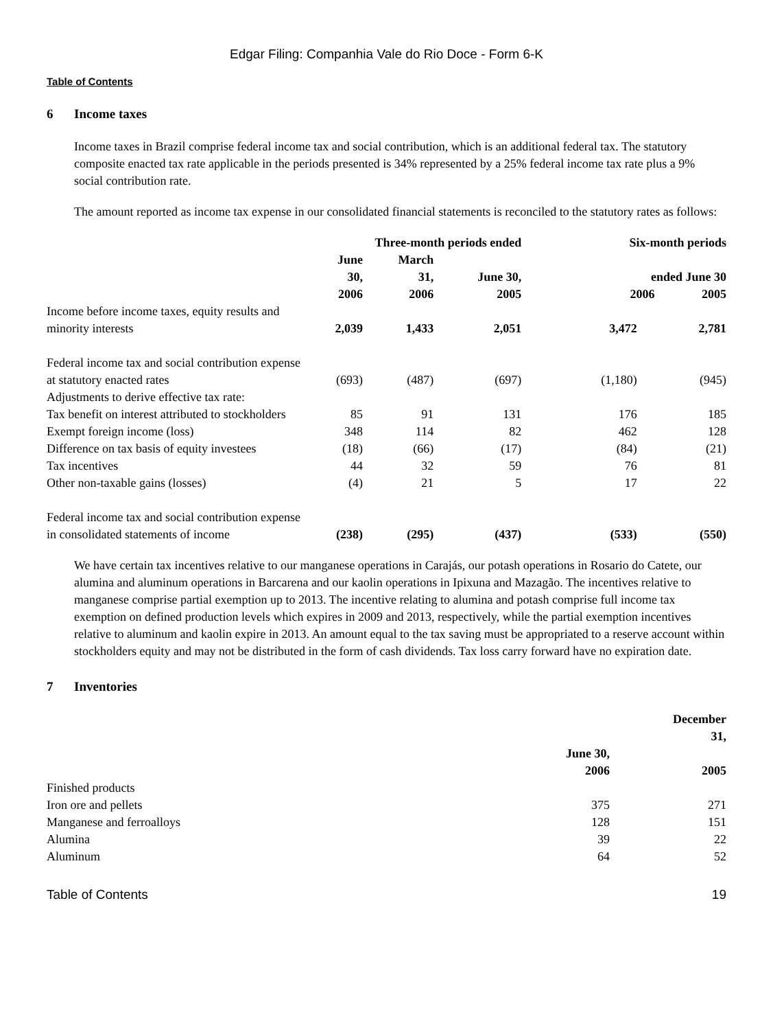Edgar Filing: Companhia Vale do Rio Doce - Form 6-K
Table of Contents
6 Income taxes
Income taxes in Brazil comprise federal income tax and social contribution, which is an additional federal tax. The statutory composite enacted tax rate applicable in the periods presented is 34% represented by a 25% federal income tax rate plus a 9% social contribution rate.
The amount reported as income tax expense in our consolidated financial statements is reconciled to the statutory rates as follows:
| | Three-month periods ended | | | Six-month periods | |
| --- | --- | --- | --- | --- | --- |
| | June 30, 2006 | March 31, 2006 | June 30, 2005 | ended June 30 2006 2005 | |
| Income before income taxes, equity results and minority interests | 2,039 | 1,433 | 2,051 | 3,472 | 2,781 |
| Federal income tax and social contribution expense at statutory enacted rates | (693) | (487) | (697) | (1,180) | (945) |
| Adjustments to derive effective tax rate: | | | | | |
| Tax benefit on interest attributed to stockholders | 85 | 91 | 131 | 176 | 185 |
| Exempt foreign income (loss) | 348 | 114 | 82 | 462 | 128 |
| Difference on tax basis of equity investees | (18) | (66) | (17) | (84) | (21) |
| Tax incentives | 44 | 32 | 59 | 76 | 81 |
| Other non-taxable gains (losses) | (4) | 21 | 5 | 17 | 22 |
| Federal income tax and social contribution expense in consolidated statements of income | (238) | (295) | (437) | (533) | (550) |
We have certain tax incentives relative to our manganese operations in Carajás, our potash operations in Rosario do Catete, our alumina and aluminum operations in Barcarena and our kaolin operations in Ipixuna and Mazagão. The incentives relative to manganese comprise partial exemption up to 2013. The incentive relating to alumina and potash comprise full income tax exemption on defined production levels which expires in 2009 and 2013, respectively, while the partial exemption incentives relative to aluminum and kaolin expire in 2013. An amount equal to the tax saving must be appropriated to a reserve account within stockholders equity and may not be distributed in the form of cash dividends. Tax loss carry forward have no expiration date.
7 Inventories
| | June 30, 2006 | December 31, 2005 |
| Finished products | | |
| Iron ore and pellets | 375 | 271 |
| Manganese and ferroalloys | 128 | 151 |
| Alumina | 39 | 22 |
| Aluminum | 64 | 52 |
Table of Contents 19